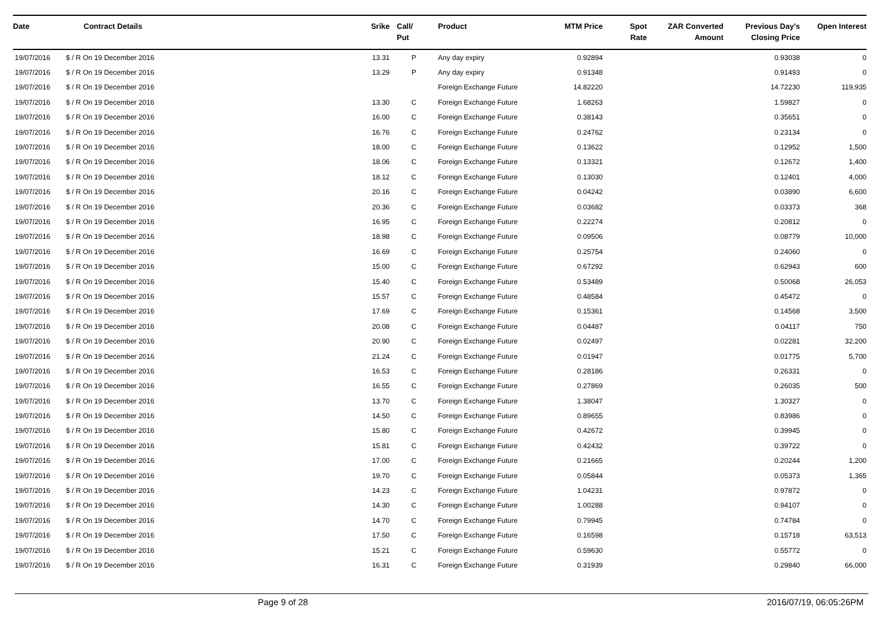| Date | Contract Details | Srike | Call/ Put | Product | MTM Price | Spot Rate | ZAR Converted Amount | Previous Day's Closing Price | Open Interest |
| --- | --- | --- | --- | --- | --- | --- | --- | --- | --- |
| 19/07/2016 | $ / R On 19 December 2016 | 13.31 | P | Any day expiry | 0.92894 | | | 0.93038 | 0 |
| 19/07/2016 | $ / R On 19 December 2016 | 13.29 | P | Any day expiry | 0.91348 | | | 0.91493 | 0 |
| 19/07/2016 | $ / R On 19 December 2016 | | | Foreign Exchange Future | 14.82220 | | | 14.72230 | 119,935 |
| 19/07/2016 | $ / R On 19 December 2016 | 13.30 | C | Foreign Exchange Future | 1.68263 | | | 1.59827 | 0 |
| 19/07/2016 | $ / R On 19 December 2016 | 16.00 | C | Foreign Exchange Future | 0.38143 | | | 0.35651 | 0 |
| 19/07/2016 | $ / R On 19 December 2016 | 16.76 | C | Foreign Exchange Future | 0.24762 | | | 0.23134 | 0 |
| 19/07/2016 | $ / R On 19 December 2016 | 18.00 | C | Foreign Exchange Future | 0.13622 | | | 0.12952 | 1,500 |
| 19/07/2016 | $ / R On 19 December 2016 | 18.06 | C | Foreign Exchange Future | 0.13321 | | | 0.12672 | 1,400 |
| 19/07/2016 | $ / R On 19 December 2016 | 18.12 | C | Foreign Exchange Future | 0.13030 | | | 0.12401 | 4,000 |
| 19/07/2016 | $ / R On 19 December 2016 | 20.16 | C | Foreign Exchange Future | 0.04242 | | | 0.03890 | 6,600 |
| 19/07/2016 | $ / R On 19 December 2016 | 20.36 | C | Foreign Exchange Future | 0.03682 | | | 0.03373 | 368 |
| 19/07/2016 | $ / R On 19 December 2016 | 16.95 | C | Foreign Exchange Future | 0.22274 | | | 0.20812 | 0 |
| 19/07/2016 | $ / R On 19 December 2016 | 18.98 | C | Foreign Exchange Future | 0.09506 | | | 0.08779 | 10,000 |
| 19/07/2016 | $ / R On 19 December 2016 | 16.69 | C | Foreign Exchange Future | 0.25754 | | | 0.24060 | 0 |
| 19/07/2016 | $ / R On 19 December 2016 | 15.00 | C | Foreign Exchange Future | 0.67292 | | | 0.62943 | 600 |
| 19/07/2016 | $ / R On 19 December 2016 | 15.40 | C | Foreign Exchange Future | 0.53489 | | | 0.50068 | 26,053 |
| 19/07/2016 | $ / R On 19 December 2016 | 15.57 | C | Foreign Exchange Future | 0.48584 | | | 0.45472 | 0 |
| 19/07/2016 | $ / R On 19 December 2016 | 17.69 | C | Foreign Exchange Future | 0.15361 | | | 0.14568 | 3,500 |
| 19/07/2016 | $ / R On 19 December 2016 | 20.08 | C | Foreign Exchange Future | 0.04487 | | | 0.04117 | 750 |
| 19/07/2016 | $ / R On 19 December 2016 | 20.90 | C | Foreign Exchange Future | 0.02497 | | | 0.02281 | 32,200 |
| 19/07/2016 | $ / R On 19 December 2016 | 21.24 | C | Foreign Exchange Future | 0.01947 | | | 0.01775 | 5,700 |
| 19/07/2016 | $ / R On 19 December 2016 | 16.53 | C | Foreign Exchange Future | 0.28186 | | | 0.26331 | 0 |
| 19/07/2016 | $ / R On 19 December 2016 | 16.55 | C | Foreign Exchange Future | 0.27869 | | | 0.26035 | 500 |
| 19/07/2016 | $ / R On 19 December 2016 | 13.70 | C | Foreign Exchange Future | 1.38047 | | | 1.30327 | 0 |
| 19/07/2016 | $ / R On 19 December 2016 | 14.50 | C | Foreign Exchange Future | 0.89655 | | | 0.83986 | 0 |
| 19/07/2016 | $ / R On 19 December 2016 | 15.80 | C | Foreign Exchange Future | 0.42672 | | | 0.39945 | 0 |
| 19/07/2016 | $ / R On 19 December 2016 | 15.81 | C | Foreign Exchange Future | 0.42432 | | | 0.39722 | 0 |
| 19/07/2016 | $ / R On 19 December 2016 | 17.00 | C | Foreign Exchange Future | 0.21665 | | | 0.20244 | 1,200 |
| 19/07/2016 | $ / R On 19 December 2016 | 19.70 | C | Foreign Exchange Future | 0.05844 | | | 0.05373 | 1,365 |
| 19/07/2016 | $ / R On 19 December 2016 | 14.23 | C | Foreign Exchange Future | 1.04231 | | | 0.97872 | 0 |
| 19/07/2016 | $ / R On 19 December 2016 | 14.30 | C | Foreign Exchange Future | 1.00288 | | | 0.94107 | 0 |
| 19/07/2016 | $ / R On 19 December 2016 | 14.70 | C | Foreign Exchange Future | 0.79945 | | | 0.74784 | 0 |
| 19/07/2016 | $ / R On 19 December 2016 | 17.50 | C | Foreign Exchange Future | 0.16598 | | | 0.15718 | 63,513 |
| 19/07/2016 | $ / R On 19 December 2016 | 15.21 | C | Foreign Exchange Future | 0.59630 | | | 0.55772 | 0 |
| 19/07/2016 | $ / R On 19 December 2016 | 16.31 | C | Foreign Exchange Future | 0.31939 | | | 0.29840 | 66,000 |
Page 9 of 28 2016/07/19, 06:05:26PM